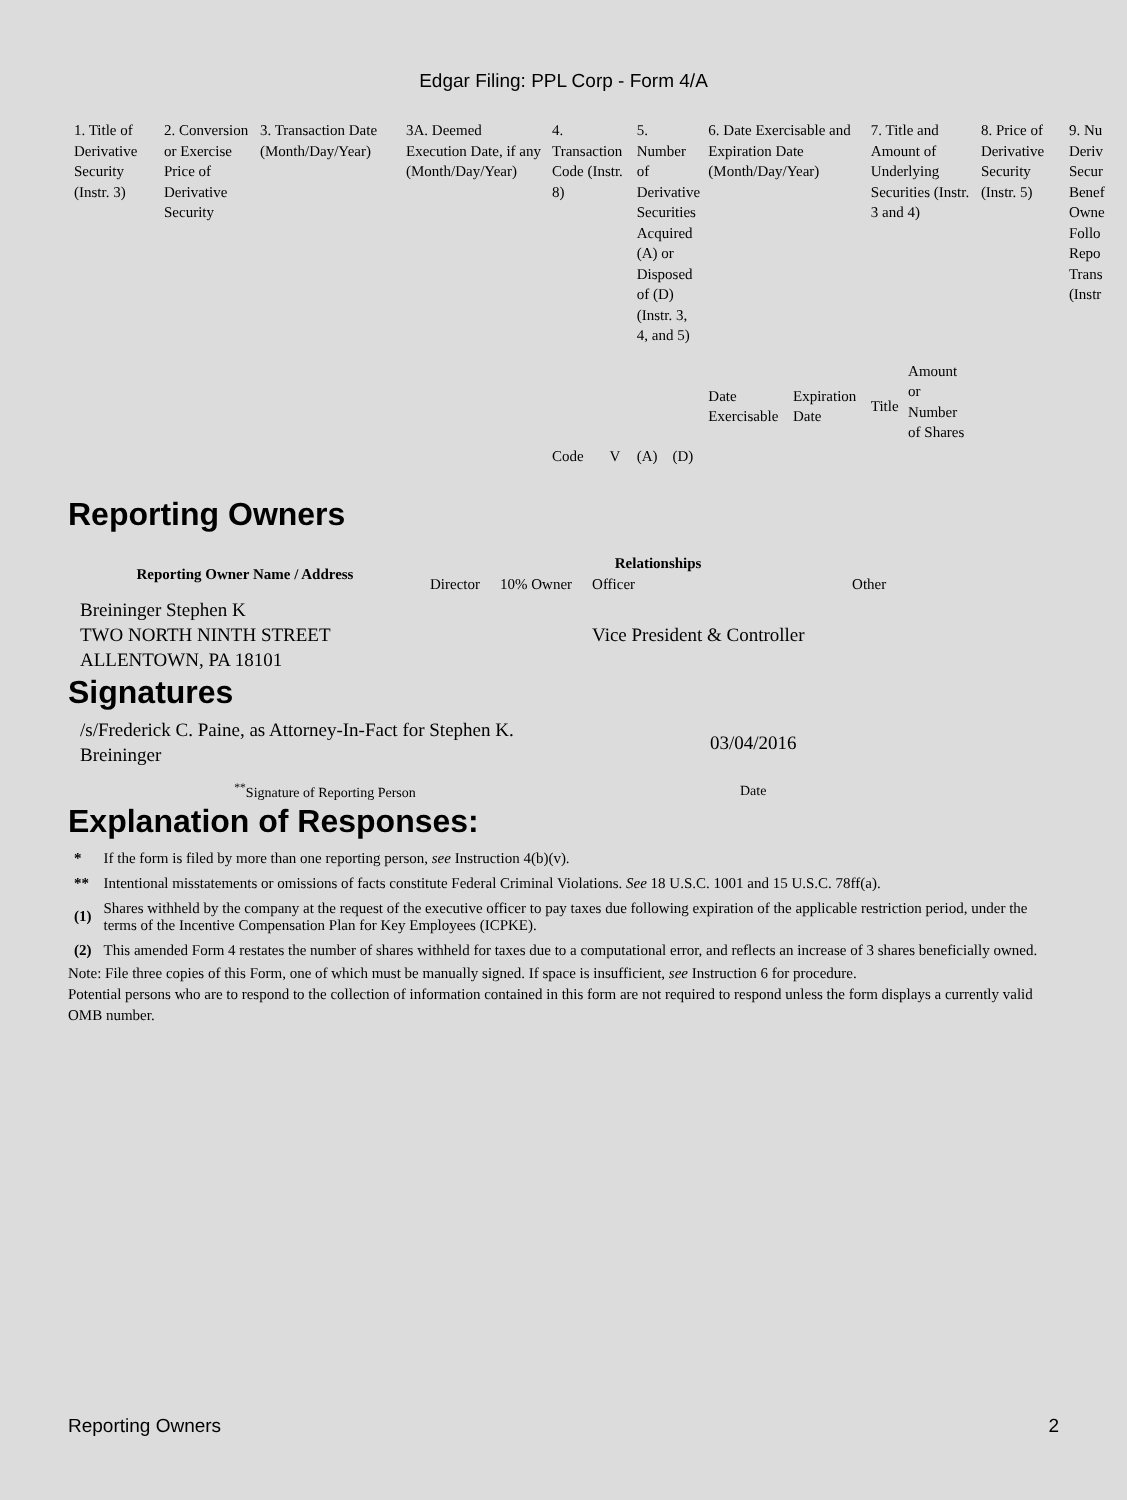Edgar Filing: PPL Corp - Form 4/A
| 1. Title of Derivative Security (Instr. 3) | 2. Conversion or Exercise Price of Derivative Security | 3. Transaction Date (Month/Day/Year) | 3A. Deemed Execution Date, if any (Month/Day/Year) | 4. Transaction Code (Instr. 8) | | 5. Number of Derivative Securities Acquired (A) or Disposed of (D) (Instr. 3, 4, and 5) | | 6. Date Exercisable and Expiration Date (Month/Day/Year) | | 7. Title and Amount of Underlying Securities (Instr. 3 and 4) | | 8. Price of Derivative Security (Instr. 5) | 9. Nu Deriv Secur Benef Owne Follo Repo Trans (Instr |
| --- | --- | --- | --- | --- | --- | --- | --- | --- | --- | --- | --- | --- | --- |
| | | | | Code | V | (A) | (D) | Date Exercisable | Expiration Date | Title | Amount or Number of Shares | | |
Reporting Owners
| Reporting Owner Name / Address | Relationships | | | |
| --- | --- | --- | --- | --- |
| | Director | 10% Owner | Officer | Other |
| Breininger Stephen K TWO NORTH NINTH STREET ALLENTOWN, PA 18101 | | | Vice President & Controller | |
Signatures
| /s/Frederick C. Paine, as Attorney-In-Fact for Stephen K. Breininger | 03/04/2016 |
| <sup>**</sup> Signature of Reporting Person | Date |
Explanation of Responses:
| * | If the form is filed by more than one reporting person, see Instruction 4(b)(v). |
| ** | Intentional misstatements or omissions of facts constitute Federal Criminal Violations. See 18 U.S.C. 1001 and 15 U.S.C. 78ff(a). |
| (1) | Shares withheld by the company at the request of the executive officer to pay taxes due following expiration of the applicable restriction period, under the terms of the Incentive Compensation Plan for Key Employees (ICPKE). |
| (2) | This amended Form 4 restates the number of shares withheld for taxes due to a computational error, and reflects an increase of 3 shares beneficially owned. |
Note: File three copies of this Form, one of which must be manually signed. If space is insufficient, see Instruction 6 for procedure.
Potential persons who are to respond to the collection of information contained in this form are not required to respond unless the form displays a currently valid OMB number.
Reporting Owners 2